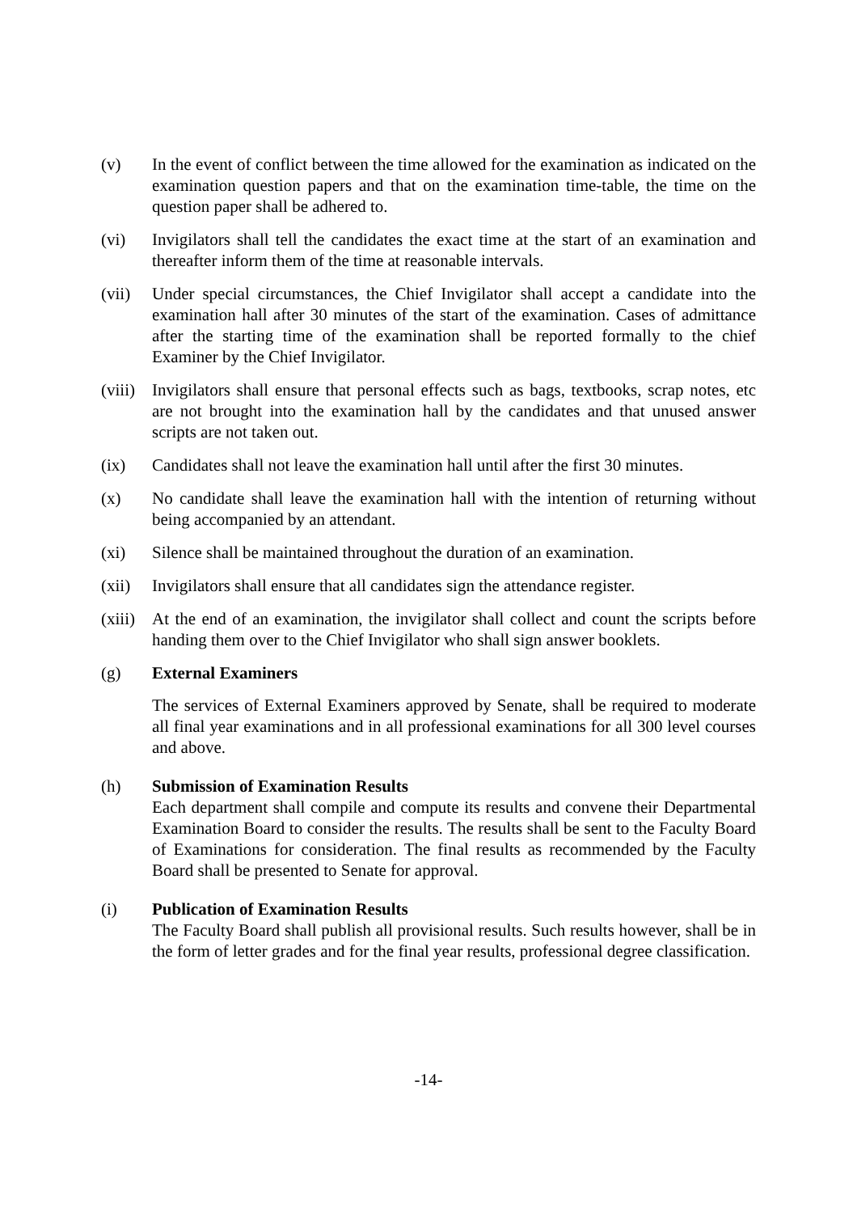(v) In the event of conflict between the time allowed for the examination as indicated on the examination question papers and that on the examination time-table, the time on the question paper shall be adhered to.
(vi) Invigilators shall tell the candidates the exact time at the start of an examination and thereafter inform them of the time at reasonable intervals.
(vii) Under special circumstances, the Chief Invigilator shall accept a candidate into the examination hall after 30 minutes of the start of the examination. Cases of admittance after the starting time of the examination shall be reported formally to the chief Examiner by the Chief Invigilator.
(viii)
Invigilators shall ensure that personal effects such as bags, textbooks, scrap notes, etc are not brought into the examination hall by the candidates and that unused answer scripts are not taken out.
(ix) Candidates shall not leave the examination hall until after the first 30 minutes.
(x) No candidate shall leave the examination hall with the intention of returning without being accompanied by an attendant.
(xi) Silence shall be maintained throughout the duration of an examination.
(xii) Invigilators shall ensure that all candidates sign the attendance register.
(xiii)
At the end of an examination, the invigilator shall collect and count the scripts before handing them over to the Chief Invigilator who shall sign answer booklets.
(g) External Examiners
The services of External Examiners approved by Senate, shall be required to moderate all final year examinations and in all professional examinations for all 300 level courses and above.
(h) Submission of Examination Results
Each department shall compile and compute its results and convene their Departmental Examination Board to consider the results. The results shall be sent to the Faculty Board of Examinations for consideration. The final results as recommended by the Faculty Board shall be presented to Senate for approval.
(i) Publication of Examination Results
The Faculty Board shall publish all provisional results. Such results however, shall be in the form of letter grades and for the final year results, professional degree classification.
-14-